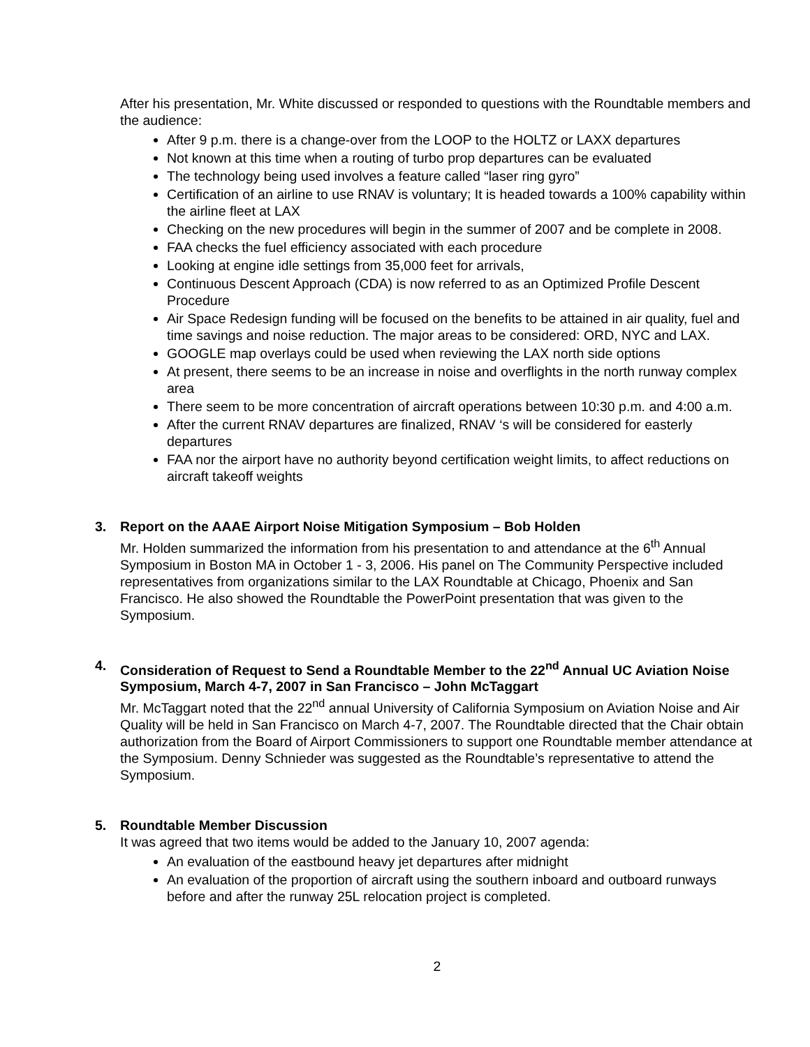After his presentation, Mr. White discussed or responded to questions with the Roundtable members and the audience:
After 9 p.m. there is a change-over from the LOOP to the HOLTZ or LAXX departures
Not known at this time when a routing of turbo prop departures can be evaluated
The technology being used involves a feature called “laser ring gyro”
Certification of an airline to use RNAV is voluntary; It is headed towards a 100% capability within the airline fleet at LAX
Checking on the new procedures will begin in the summer of 2007 and be complete in 2008.
FAA checks the fuel efficiency associated with each procedure
Looking at engine idle settings from 35,000 feet for arrivals,
Continuous Descent Approach (CDA) is now referred to as an Optimized Profile Descent Procedure
Air Space Redesign funding will be focused on the benefits to be attained in air quality, fuel and time savings and noise reduction. The major areas to be considered: ORD, NYC and LAX.
GOOGLE map overlays could be used when reviewing the LAX north side options
At present, there seems to be an increase in noise and overflights in the north runway complex area
There seem to be more concentration of aircraft operations between 10:30 p.m. and 4:00 a.m.
After the current RNAV departures are finalized, RNAV ‘s will be considered for easterly departures
FAA nor the airport have no authority beyond certification weight limits, to affect reductions on aircraft takeoff weights
3.
Report on the AAAE Airport Noise Mitigation Symposium – Bob Holden
Mr. Holden summarized the information from his presentation to and attendance at the 6<sup>th</sup> Annual Symposium in Boston MA in October 1 - 3, 2006. His panel on The Community Perspective included representatives from organizations similar to the LAX Roundtable at Chicago, Phoenix and San Francisco. He also showed the Roundtable the PowerPoint presentation that was given to the Symposium.
4.
Consideration of Request to Send a Roundtable Member to the 22<sup>nd</sup> Annual UC Aviation Noise Symposium, March 4-7, 2007 in San Francisco – John McTaggart
Mr. McTaggart noted that the 22<sup>nd</sup> annual University of California Symposium on Aviation Noise and Air Quality will be held in San Francisco on March 4-7, 2007. The Roundtable directed that the Chair obtain authorization from the Board of Airport Commissioners to support one Roundtable member attendance at the Symposium. Denny Schnieder was suggested as the Roundtable’s representative to attend the Symposium.
5.
Roundtable Member Discussion
It was agreed that two items would be added to the January 10, 2007 agenda:
An evaluation of the eastbound heavy jet departures after midnight
An evaluation of the proportion of aircraft using the southern inboard and outboard runways before and after the runway 25L relocation project is completed.
2